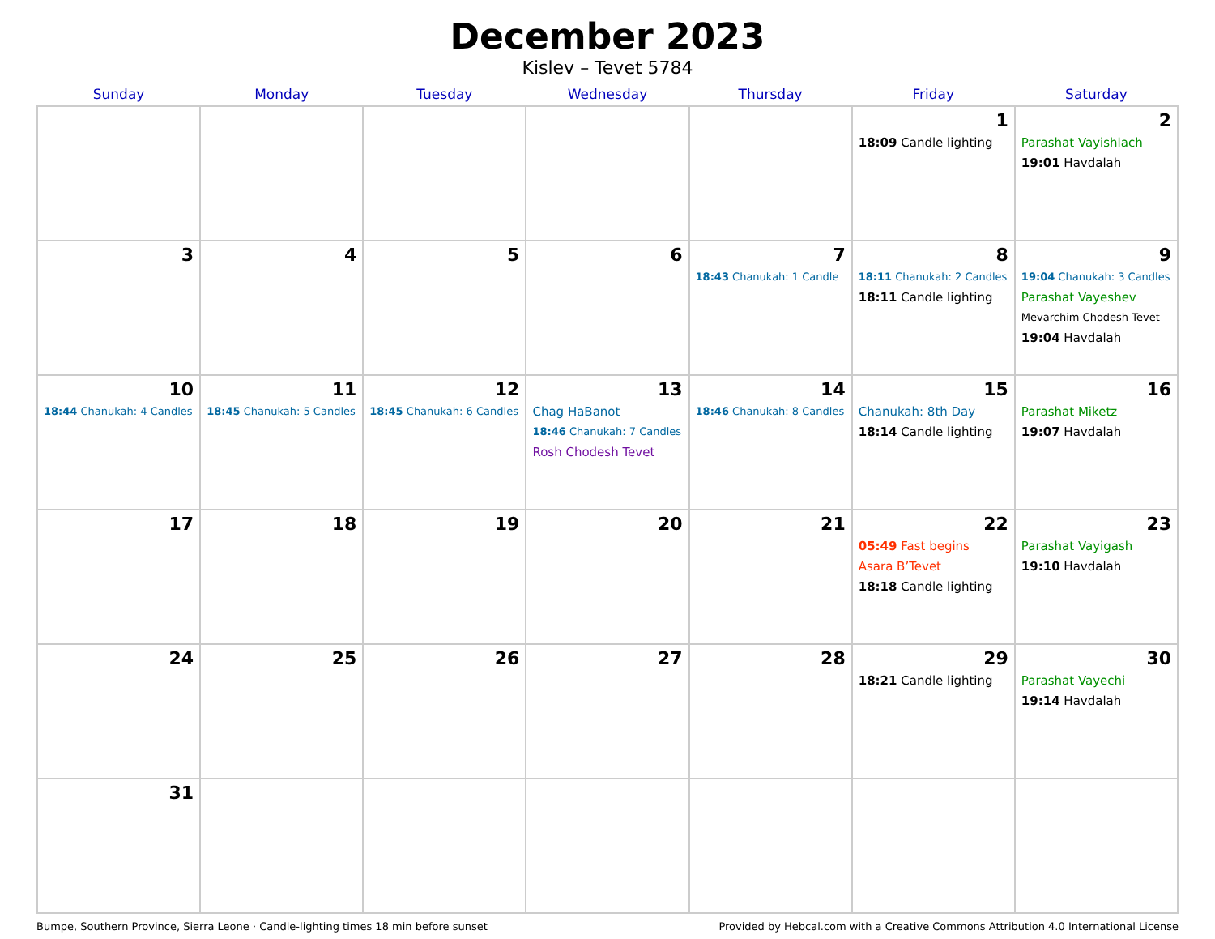December 2023
Kislev – Tevet 5784
| Sunday | Monday | Tuesday | Wednesday | Thursday | Friday | Saturday |
| --- | --- | --- | --- | --- | --- | --- |
| | | | | | 1 18:09 Candle lighting | 2 Parashat Vayishlach 19:01 Havdalah |
| 3 | 4 | 5 | 6 | 7 18:43 Chanukah: 1 Candle | 8 18:11 Chanukah: 2 Candles 18:11 Candle lighting | 9 19:04 Chanukah: 3 Candles Parashat Vayeshev Mevarchim Chodesh Tevet 19:04 Havdalah |
| 10 18:44 Chanukah: 4 Candles | 11 18:45 Chanukah: 5 Candles | 12 18:45 Chanukah: 6 Candles | 13 Chag HaBanot 18:46 Chanukah: 7 Candles Rosh Chodesh Tevet | 14 18:46 Chanukah: 8 Candles | 15 Chanukah: 8th Day 18:14 Candle lighting | 16 Parashat Miketz 19:07 Havdalah |
| 17 | 18 | 19 | 20 | 21 | 22 05:49 Fast begins Asara B’Tevet 18:18 Candle lighting | 23 Parashat Vayigash 19:10 Havdalah |
| 24 | 25 | 26 | 27 | 28 | 29 18:21 Candle lighting | 30 Parashat Vayechi 19:14 Havdalah |
| 31 | | | | | | |
Bumpe, Southern Province, Sierra Leone · Candle-lighting times 18 min before sunset Provided by Hebcal.com with a Creative Commons Attribution 4.0 International License